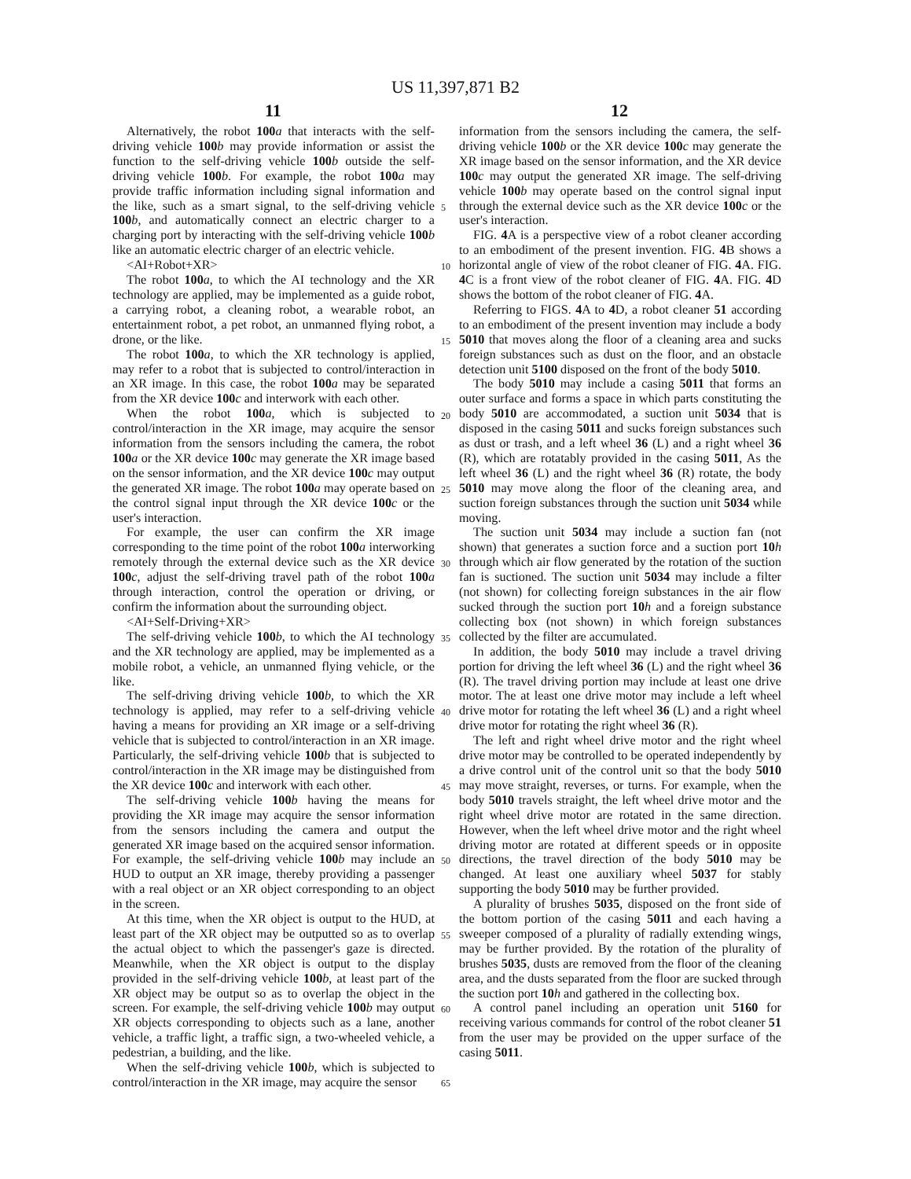US 11,397,871 B2
11 12
Alternatively, the robot 100 a that interacts with the self-driving vehicle 100 b may provide information or assist the function to the self-driving vehicle 100 b outside the self-driving vehicle 100 b. For example, the robot 100 a may provide traffic information including signal information and the like, such as a smart signal, to the self-driving vehicle 100 b, and automatically connect an electric charger to a charging port by interacting with the self-driving vehicle 100 b like an automatic electric charger of an electric vehicle.
<AI+Robot+XR>
The robot 100 a, to which the AI technology and the XR technology are applied, may be implemented as a guide robot, a carrying robot, a cleaning robot, a wearable robot, an entertainment robot, a pet robot, an unmanned flying robot, a drone, or the like.
The robot 100 a, to which the XR technology is applied, may refer to a robot that is subjected to control/interaction in an XR image. In this case, the robot 100 a may be separated from the XR device 100 c and interwork with each other.
When the robot 100 a, which is subjected to control/interaction in the XR image, may acquire the sensor information from the sensors including the camera, the robot 100 a or the XR device 100 c may generate the XR image based on the sensor information, and the XR device 100 c may output the generated XR image. The robot 100 a may operate based on the control signal input through the XR device 100 c or the user's interaction.
For example, the user can confirm the XR image corresponding to the time point of the robot 100 a interworking remotely through the external device such as the XR device 100 c, adjust the self-driving travel path of the robot 100 a through interaction, control the operation or driving, or confirm the information about the surrounding object.
<AI+Self-Driving+XR>
The self-driving vehicle 100 b, to which the AI technology and the XR technology are applied, may be implemented as a mobile robot, a vehicle, an unmanned flying vehicle, or the like.
The self-driving driving vehicle 100 b, to which the XR technology is applied, may refer to a self-driving vehicle having a means for providing an XR image or a self-driving vehicle that is subjected to control/interaction in an XR image. Particularly, the self-driving vehicle 100 b that is subjected to control/interaction in the XR image may be distinguished from the XR device 100 c and interwork with each other.
The self-driving vehicle 100 b having the means for providing the XR image may acquire the sensor information from the sensors including the camera and output the generated XR image based on the acquired sensor information. For example, the self-driving vehicle 100 b may include an HUD to output an XR image, thereby providing a passenger with a real object or an XR object corresponding to an object in the screen.
At this time, when the XR object is output to the HUD, at least part of the XR object may be outputted so as to overlap the actual object to which the passenger's gaze is directed. Meanwhile, when the XR object is output to the display provided in the self-driving vehicle 100 b, at least part of the XR object may be output so as to overlap the object in the screen. For example, the self-driving vehicle 100 b may output XR objects corresponding to objects such as a lane, another vehicle, a traffic light, a traffic sign, a two-wheeled vehicle, a pedestrian, a building, and the like.
When the self-driving vehicle 100 b, which is subjected to control/interaction in the XR image, may acquire the sensor
5
10
15
20
25
30
35
40
45
50
55
60
65
information from the sensors including the camera, the self-driving vehicle 100 b or the XR device 100 c may generate the XR image based on the sensor information, and the XR device 100 c may output the generated XR image. The self-driving vehicle 100 b may operate based on the control signal input through the external device such as the XR device 100 c or the user's interaction.
FIG. 4 A is a perspective view of a robot cleaner according to an embodiment of the present invention. FIG. 4 B shows a horizontal angle of view of the robot cleaner of FIG. 4 A. FIG. 4 C is a front view of the robot cleaner of FIG. 4 A. FIG. 4 D shows the bottom of the robot cleaner of FIG. 4 A.
Referring to FIGS. 4 A to 4 D, a robot cleaner 51 according to an embodiment of the present invention may include a body 5010 that moves along the floor of a cleaning area and sucks foreign substances such as dust on the floor, and an obstacle detection unit 5100 disposed on the front of the body 5010.
The body 5010 may include a casing 5011 that forms an outer surface and forms a space in which parts constituting the body 5010 are accommodated, a suction unit 5034 that is disposed in the casing 5011 and sucks foreign substances such as dust or trash, and a left wheel 36 (L) and a right wheel 36 (R), which are rotatably provided in the casing 5011, As the left wheel 36 (L) and the right wheel 36 (R) rotate, the body 5010 may move along the floor of the cleaning area, and suction foreign substances through the suction unit 5034 while moving.
The suction unit 5034 may include a suction fan (not shown) that generates a suction force and a suction port 10 h through which air flow generated by the rotation of the suction fan is suctioned. The suction unit 5034 may include a filter (not shown) for collecting foreign substances in the air flow sucked through the suction port 10 h and a foreign substance collecting box (not shown) in which foreign substances collected by the filter are accumulated.
In addition, the body 5010 may include a travel driving portion for driving the left wheel 36 (L) and the right wheel 36 (R). The travel driving portion may include at least one drive motor. The at least one drive motor may include a left wheel drive motor for rotating the left wheel 36 (L) and a right wheel drive motor for rotating the right wheel 36 (R).
The left and right wheel drive motor and the right wheel drive motor may be controlled to be operated independently by a drive control unit of the control unit so that the body 5010 may move straight, reverses, or turns. For example, when the body 5010 travels straight, the left wheel drive motor and the right wheel drive motor are rotated in the same direction. However, when the left wheel drive motor and the right wheel driving motor are rotated at different speeds or in opposite directions, the travel direction of the body 5010 may be changed. At least one auxiliary wheel 5037 for stably supporting the body 5010 may be further provided.
A plurality of brushes 5035, disposed on the front side of the bottom portion of the casing 5011 and each having a sweeper composed of a plurality of radially extending wings, may be further provided. By the rotation of the plurality of brushes 5035, dusts are removed from the floor of the cleaning area, and the dusts separated from the floor are sucked through the suction port 10 h and gathered in the collecting box.
A control panel including an operation unit 5160 for receiving various commands for control of the robot cleaner 51 from the user may be provided on the upper surface of the casing 5011.